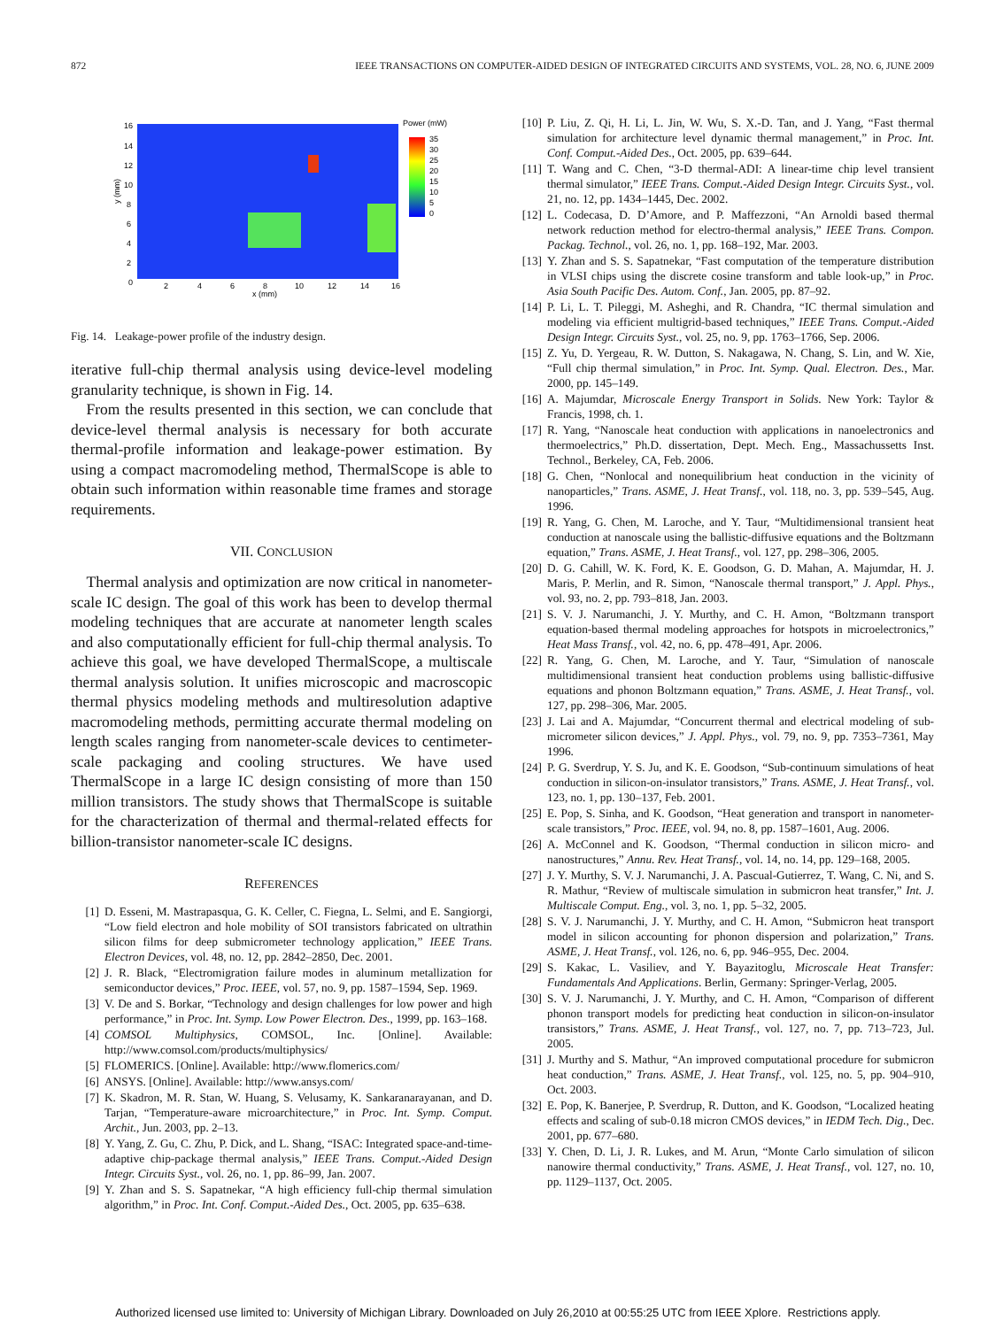872 IEEE TRANSACTIONS ON COMPUTER-AIDED DESIGN OF INTEGRATED CIRCUITS AND SYSTEMS, VOL. 28, NO. 6, JUNE 2009
y (mm)
x (mm)
0
2
4
6
8
10
12
14
16
16
14
12
10
8
6
4
2
Power (mW)
35
30
25
20
15
10
5
0
Fig. 14. Leakage-power profile of the industry design.
iterative full-chip thermal analysis using device-level modeling granularity technique, is shown in Fig. 14.
From the results presented in this section, we can conclude that device-level thermal analysis is necessary for both accurate thermal-profile information and leakage-power estimation. By using a compact macromodeling method, ThermalScope is able to obtain such information within reasonable time frames and storage requirements.
VII. CONCLUSION
Thermal analysis and optimization are now critical in nanometer-scale IC design. The goal of this work has been to develop thermal modeling techniques that are accurate at nanometer length scales and also computationally efficient for full-chip thermal analysis. To achieve this goal, we have developed ThermalScope, a multiscale thermal analysis solution. It unifies microscopic and macroscopic thermal physics modeling methods and multiresolution adaptive macromodeling methods, permitting accurate thermal modeling on length scales ranging from nanometer-scale devices to centimeter-scale packaging and cooling structures. We have used ThermalScope in a large IC design consisting of more than 150 million transistors. The study shows that ThermalScope is suitable for the characterization of thermal and thermal-related effects for billion-transistor nanometer-scale IC designs.
REFERENCES
[1] D. Esseni, M. Mastrapasqua, G. K. Celler, C. Fiegna, L. Selmi, and E. Sangiorgi, “Low field electron and hole mobility of SOI transistors fabricated on ultrathin silicon films for deep submicrometer technology application,” IEEE Trans. Electron Devices, vol. 48, no. 12, pp. 2842–2850, Dec. 2001.
[2] J. R. Black, “Electromigration failure modes in aluminum metallization for semiconductor devices,” Proc. IEEE, vol. 57, no. 9, pp. 1587–1594, Sep. 1969.
[3] V. De and S. Borkar, “Technology and design challenges for low power and high performance,” in Proc. Int. Symp. Low Power Electron. Des., 1999, pp. 163–168.
[4] COMSOL Multiphysics, COMSOL, Inc. [Online]. Available: http://www.comsol.com/products/multiphysics/
[5] FLOMERICS. [Online]. Available: http://www.flomerics.com/
[6] ANSYS. [Online]. Available: http://www.ansys.com/
[7] K. Skadron, M. R. Stan, W. Huang, S. Velusamy, K. Sankaranarayanan, and D. Tarjan, “Temperature-aware microarchitecture,” in Proc. Int. Symp. Comput. Archit., Jun. 2003, pp. 2–13.
[8] Y. Yang, Z. Gu, C. Zhu, P. Dick, and L. Shang, “ISAC: Integrated space-and-time-adaptive chip-package thermal analysis,” IEEE Trans. Comput.-Aided Design Integr. Circuits Syst., vol. 26, no. 1, pp. 86–99, Jan. 2007.
[9] Y. Zhan and S. S. Sapatnekar, “A high efficiency full-chip thermal simulation algorithm,” in Proc. Int. Conf. Comput.-Aided Des., Oct. 2005, pp. 635–638.
[10] P. Liu, Z. Qi, H. Li, L. Jin, W. Wu, S. X.-D. Tan, and J. Yang, “Fast thermal simulation for architecture level dynamic thermal management,” in Proc. Int. Conf. Comput.-Aided Des., Oct. 2005, pp. 639–644.
[11] T. Wang and C. Chen, “3-D thermal-ADI: A linear-time chip level transient thermal simulator,” IEEE Trans. Comput.-Aided Design Integr. Circuits Syst., vol. 21, no. 12, pp. 1434–1445, Dec. 2002.
[12] L. Codecasa, D. D’Amore, and P. Maffezzoni, “An Arnoldi based thermal network reduction method for electro-thermal analysis,” IEEE Trans. Compon. Packag. Technol., vol. 26, no. 1, pp. 168–192, Mar. 2003.
[13] Y. Zhan and S. S. Sapatnekar, “Fast computation of the temperature distribution in VLSI chips using the discrete cosine transform and table look-up,” in Proc. Asia South Pacific Des. Autom. Conf., Jan. 2005, pp. 87–92.
[14] P. Li, L. T. Pileggi, M. Asheghi, and R. Chandra, “IC thermal simulation and modeling via efficient multigrid-based techniques,” IEEE Trans. Comput.-Aided Design Integr. Circuits Syst., vol. 25, no. 9, pp. 1763–1766, Sep. 2006.
[15] Z. Yu, D. Yergeau, R. W. Dutton, S. Nakagawa, N. Chang, S. Lin, and W. Xie, “Full chip thermal simulation,” in Proc. Int. Symp. Qual. Electron. Des., Mar. 2000, pp. 145–149.
[16] A. Majumdar, Microscale Energy Transport in Solids. New York: Taylor & Francis, 1998, ch. 1.
[17] R. Yang, “Nanoscale heat conduction with applications in nanoelectronics and thermoelectrics,” Ph.D. dissertation, Dept. Mech. Eng., Massachussetts Inst. Technol., Berkeley, CA, Feb. 2006.
[18] G. Chen, “Nonlocal and nonequilibrium heat conduction in the vicinity of nanoparticles,” Trans. ASME, J. Heat Transf., vol. 118, no. 3, pp. 539–545, Aug. 1996.
[19] R. Yang, G. Chen, M. Laroche, and Y. Taur, “Multidimensional transient heat conduction at nanoscale using the ballistic-diffusive equations and the Boltzmann equation,” Trans. ASME, J. Heat Transf., vol. 127, pp. 298–306, 2005.
[20] D. G. Cahill, W. K. Ford, K. E. Goodson, G. D. Mahan, A. Majumdar, H. J. Maris, P. Merlin, and R. Simon, “Nanoscale thermal transport,” J. Appl. Phys., vol. 93, no. 2, pp. 793–818, Jan. 2003.
[21] S. V. J. Narumanchi, J. Y. Murthy, and C. H. Amon, “Boltzmann transport equation-based thermal modeling approaches for hotspots in microelectronics,” Heat Mass Transf., vol. 42, no. 6, pp. 478–491, Apr. 2006.
[22] R. Yang, G. Chen, M. Laroche, and Y. Taur, “Simulation of nanoscale multidimensional transient heat conduction problems using ballistic-diffusive equations and phonon Boltzmann equation,” Trans. ASME, J. Heat Transf., vol. 127, pp. 298–306, Mar. 2005.
[23] J. Lai and A. Majumdar, “Concurrent thermal and electrical modeling of sub-micrometer silicon devices,” J. Appl. Phys., vol. 79, no. 9, pp. 7353–7361, May 1996.
[24] P. G. Sverdrup, Y. S. Ju, and K. E. Goodson, “Sub-continuum simulations of heat conduction in silicon-on-insulator transistors,” Trans. ASME, J. Heat Transf., vol. 123, no. 1, pp. 130–137, Feb. 2001.
[25] E. Pop, S. Sinha, and K. Goodson, “Heat generation and transport in nanometer-scale transistors,” Proc. IEEE, vol. 94, no. 8, pp. 1587–1601, Aug. 2006.
[26] A. McConnel and K. Goodson, “Thermal conduction in silicon micro- and nanostructures,” Annu. Rev. Heat Transf., vol. 14, no. 14, pp. 129–168, 2005.
[27] J. Y. Murthy, S. V. J. Narumanchi, J. A. Pascual-Gutierrez, T. Wang, C. Ni, and S. R. Mathur, “Review of multiscale simulation in submicron heat transfer,” Int. J. Multiscale Comput. Eng., vol. 3, no. 1, pp. 5–32, 2005.
[28] S. V. J. Narumanchi, J. Y. Murthy, and C. H. Amon, “Submicron heat transport model in silicon accounting for phonon dispersion and polarization,” Trans. ASME, J. Heat Transf., vol. 126, no. 6, pp. 946–955, Dec. 2004.
[29] S. Kakac, L. Vasiliev, and Y. Bayazitoglu, Microscale Heat Transfer: Fundamentals And Applications. Berlin, Germany: Springer-Verlag, 2005.
[30] S. V. J. Narumanchi, J. Y. Murthy, and C. H. Amon, “Comparison of different phonon transport models for predicting heat conduction in silicon-on-insulator transistors,” Trans. ASME, J. Heat Transf., vol. 127, no. 7, pp. 713–723, Jul. 2005.
[31] J. Murthy and S. Mathur, “An improved computational procedure for submicron heat conduction,” Trans. ASME, J. Heat Transf., vol. 125, no. 5, pp. 904–910, Oct. 2003.
[32] E. Pop, K. Banerjee, P. Sverdrup, R. Dutton, and K. Goodson, “Localized heating effects and scaling of sub-0.18 micron CMOS devices,” in IEDM Tech. Dig., Dec. 2001, pp. 677–680.
[33] Y. Chen, D. Li, J. R. Lukes, and M. Arun, “Monte Carlo simulation of silicon nanowire thermal conductivity,” Trans. ASME, J. Heat Transf., vol. 127, no. 10, pp. 1129–1137, Oct. 2005.
Authorized licensed use limited to: University of Michigan Library. Downloaded on July 26,2010 at 00:55:25 UTC from IEEE Xplore. Restrictions apply.